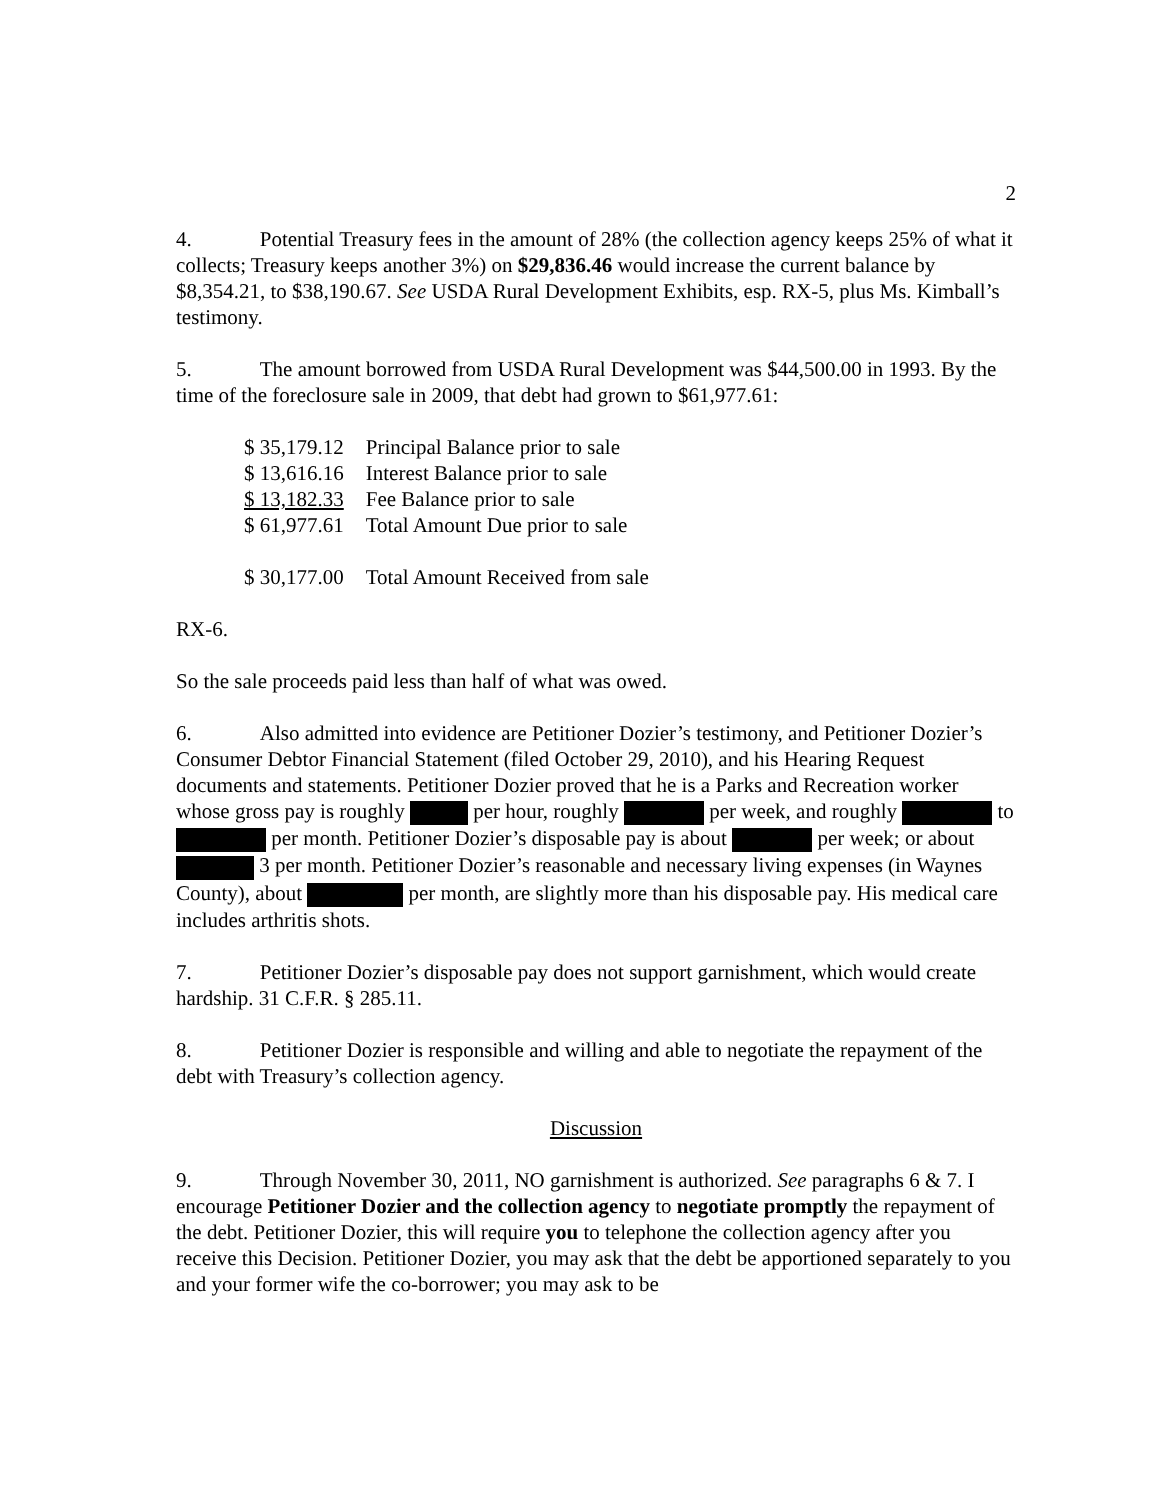2
4. Potential Treasury fees in the amount of 28% (the collection agency keeps 25% of what it collects; Treasury keeps another 3%) on $29,836.46 would increase the current balance by $8,354.21, to $38,190.67. See USDA Rural Development Exhibits, esp. RX-5, plus Ms. Kimball’s testimony.
5. The amount borrowed from USDA Rural Development was $44,500.00 in 1993. By the time of the foreclosure sale in 2009, that debt had grown to $61,977.61:
| $ 35,179.12 | Principal Balance prior to sale |
| $ 13,616.16 | Interest Balance prior to sale |
| $ 13,182.33 | Fee Balance prior to sale |
| $ 61,977.61 | Total Amount Due prior to sale |
| $ 30,177.00 | Total Amount Received from sale |
RX-6.
So the sale proceeds paid less than half of what was owed.
6. Also admitted into evidence are Petitioner Dozier’s testimony, and Petitioner Dozier’s Consumer Debtor Financial Statement (filed October 29, 2010), and his Hearing Request documents and statements. Petitioner Dozier proved that he is a Parks and Recreation worker whose gross pay is roughly per hour, roughly per week, and roughly to per month. Petitioner Dozier’s disposable pay is about per week; or about 3 per month. Petitioner Dozier’s reasonable and necessary living expenses (in Waynes County), about per month, are slightly more than his disposable pay. His medical care includes arthritis shots.
7. Petitioner Dozier’s disposable pay does not support garnishment, which would create hardship. 31 C.F.R. § 285.11.
8. Petitioner Dozier is responsible and willing and able to negotiate the repayment of the debt with Treasury’s collection agency.
Discussion
9. Through November 30, 2011, NO garnishment is authorized. See paragraphs 6 & 7. I encourage Petitioner Dozier and the collection agency to negotiate promptly the repayment of the debt. Petitioner Dozier, this will require you to telephone the collection agency after you receive this Decision. Petitioner Dozier, you may ask that the debt be apportioned separately to you and your former wife the co-borrower; you may ask to be